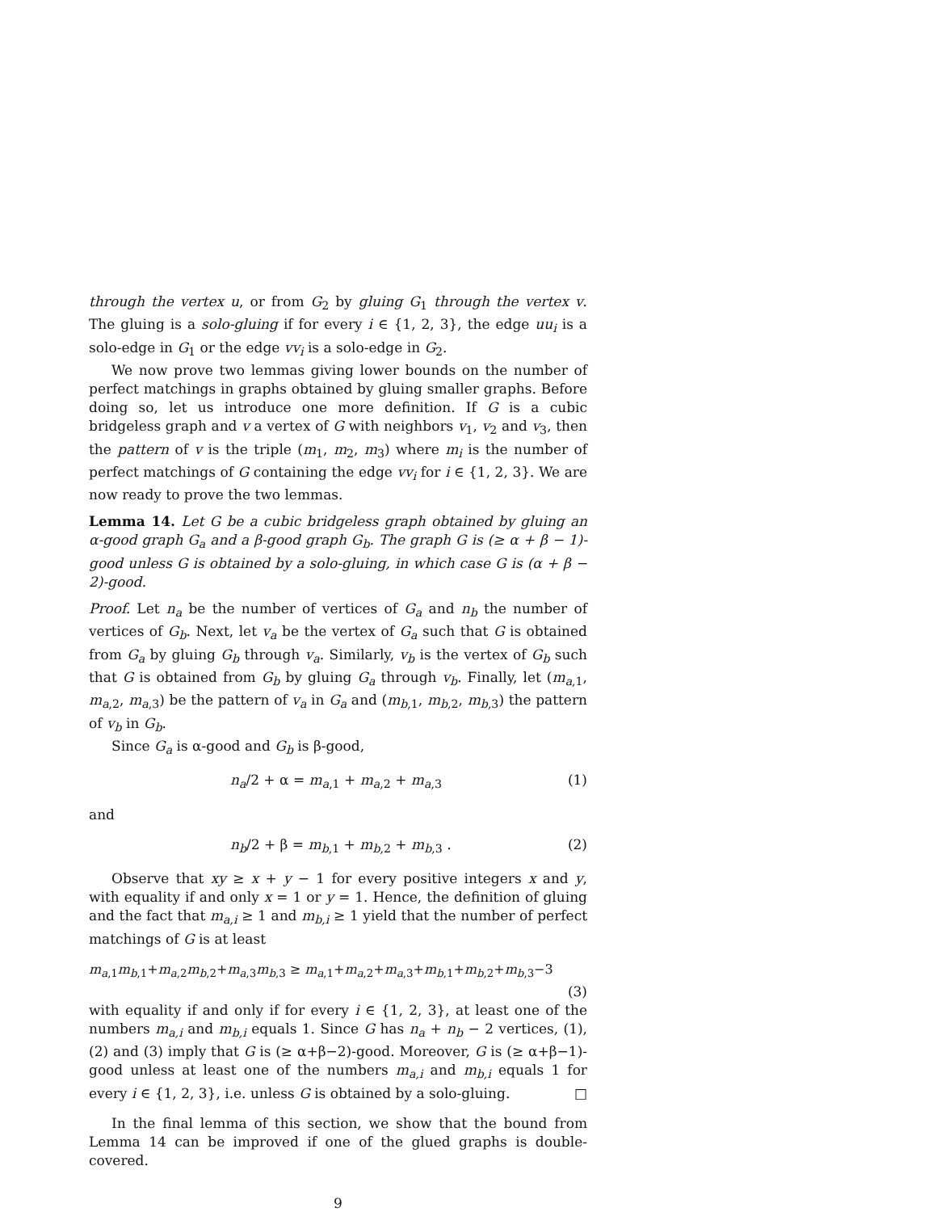through the vertex u, or from G<sub>2</sub> by gluing G<sub>1</sub> through the vertex v. The gluing is a solo-gluing if for every i ∈ {1, 2, 3}, the edge uu<sub>i</sub> is a solo-edge in G<sub>1</sub> or the edge vv<sub>i</sub> is a solo-edge in G<sub>2</sub>.
We now prove two lemmas giving lower bounds on the number of perfect matchings in graphs obtained by gluing smaller graphs. Before doing so, let us introduce one more definition. If G is a cubic bridgeless graph and v a vertex of G with neighbors v<sub>1</sub>, v<sub>2</sub> and v<sub>3</sub>, then the pattern of v is the triple (m<sub>1</sub>, m<sub>2</sub>, m<sub>3</sub>) where m<sub>i</sub> is the number of perfect matchings of G containing the edge vv<sub>i</sub> for i ∈ {1, 2, 3}. We are now ready to prove the two lemmas.
Lemma 14. Let G be a cubic bridgeless graph obtained by gluing an α-good graph G<sub>a</sub> and a β-good graph G<sub>b</sub>. The graph G is (≥ α + β − 1)-good unless G is obtained by a solo-gluing, in which case G is (α + β − 2)-good.
Proof. Let n<sub>a</sub> be the number of vertices of G<sub>a</sub> and n<sub>b</sub> the number of vertices of G<sub>b</sub>. Next, let v<sub>a</sub> be the vertex of G<sub>a</sub> such that G is obtained from G<sub>a</sub> by gluing G<sub>b</sub> through v<sub>a</sub>. Similarly, v<sub>b</sub> is the vertex of G<sub>b</sub> such that G is obtained from G<sub>b</sub> by gluing G<sub>a</sub> through v<sub>b</sub>. Finally, let (m<sub>a,1</sub>, m<sub>a,2</sub>, m<sub>a,3</sub>) be the pattern of v<sub>a</sub> in G<sub>a</sub> and (m<sub>b,1</sub>, m<sub>b,2</sub>, m<sub>b,3</sub>) the pattern of v<sub>b</sub> in G<sub>b</sub>.
Since G<sub>a</sub> is α-good and G<sub>b</sub> is β-good,
n<sub>a</sub>/2 + α = m<sub>a,1</sub> + m<sub>a,2</sub> + m<sub>a,3</sub> (1)
and
n<sub>b</sub>/2 + β = m<sub>b,1</sub> + m<sub>b,2</sub> + m<sub>b,3</sub> . (2)
Observe that xy ≥ x + y − 1 for every positive integers x and y, with equality if and only x = 1 or y = 1. Hence, the definition of gluing and the fact that m<sub>a,i</sub> ≥ 1 and m<sub>b,i</sub> ≥ 1 yield that the number of perfect matchings of G is at least
m<sub>a,1</sub>m<sub>b,1</sub>+m<sub>a,2</sub>m<sub>b,2</sub>+m<sub>a,3</sub>m<sub>b,3</sub> ≥ m<sub>a,1</sub>+m<sub>a,2</sub>+m<sub>a,3</sub>+m<sub>b,1</sub>+m<sub>b,2</sub>+m<sub>b,3</sub>−3
(3)
with equality if and only if for every i ∈ {1, 2, 3}, at least one of the numbers m<sub>a,i</sub> and m<sub>b,i</sub> equals 1. Since G has n<sub>a</sub> + n<sub>b</sub> − 2 vertices, (1), (2) and (3) imply that G is (≥ α+β−2)-good. Moreover, G is (≥ α+β−1)-good unless at least one of the numbers m<sub>a,i</sub> and m<sub>b,i</sub> equals 1 for every i ∈ {1, 2, 3}, i.e. unless G is obtained by a solo-gluing. □
In the final lemma of this section, we show that the bound from Lemma 14 can be improved if one of the glued graphs is double-covered.
9